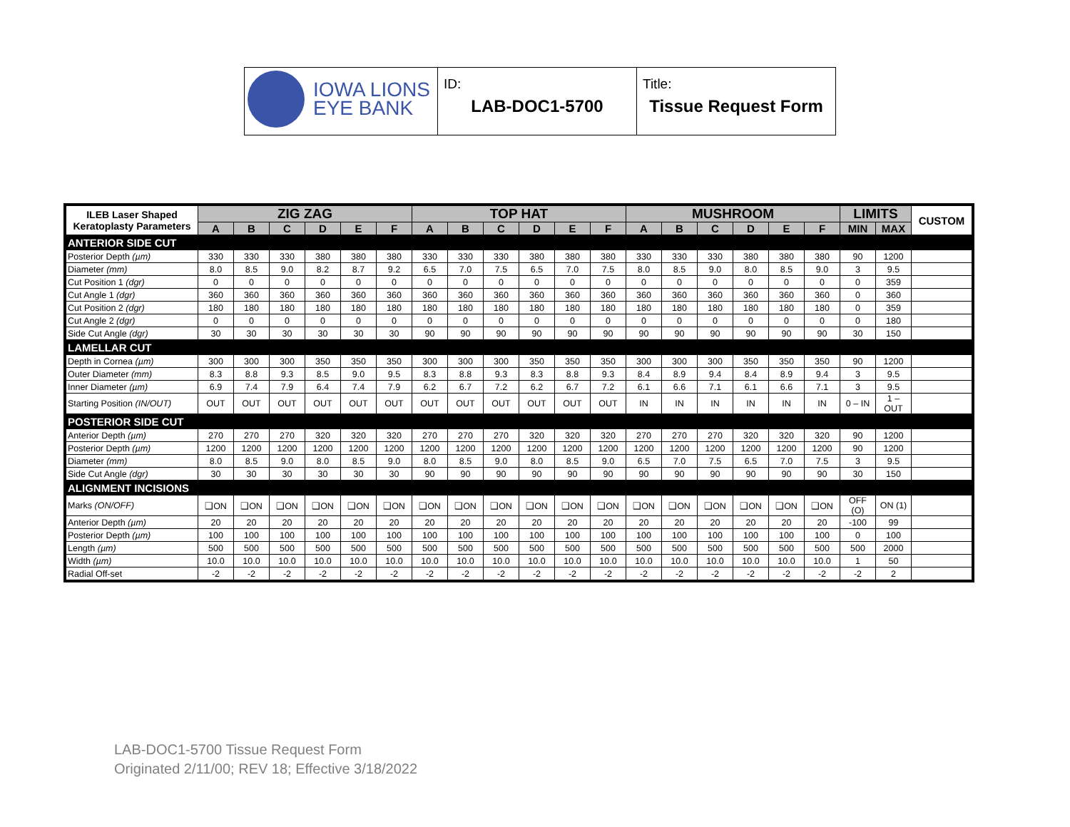| IOWA LIONS EYE BANK | ID: LAB-DOC1-5700 | Title: Tissue Request Form |
| ILEB Laser Shaped Keratoplasty Parameters | ZIG ZAG | | | | | | TOP HAT | | | | | | MUSHROOM | | | | | | LIMITS | | CUSTOM |
| --- | --- | --- | --- | --- | --- | --- | --- | --- | --- | --- | --- | --- | --- | --- | --- | --- | --- | --- | --- | --- | --- |
| | A | B | C | D | E | F | A | B | C | D | E | F | A | B | C | D | E | F | MIN | MAX | |
| ANTERIOR SIDE CUT | | | | | | | | | | | | | | | | | | | | | |
| Posterior Depth (µm) | 330 | 330 | 330 | 380 | 380 | 380 | 330 | 330 | 330 | 380 | 380 | 380 | 330 | 330 | 330 | 380 | 380 | 380 | 90 | 1200 | |
| Diameter (mm) | 8.0 | 8.5 | 9.0 | 8.2 | 8.7 | 9.2 | 6.5 | 7.0 | 7.5 | 6.5 | 7.0 | 7.5 | 8.0 | 8.5 | 9.0 | 8.0 | 8.5 | 9.0 | 3 | 9.5 | |
| Cut Position 1 (dgr) | 0 | 0 | 0 | 0 | 0 | 0 | 0 | 0 | 0 | 0 | 0 | 0 | 0 | 0 | 0 | 0 | 0 | 0 | 0 | 359 | |
| Cut Angle 1 (dgr) | 360 | 360 | 360 | 360 | 360 | 360 | 360 | 360 | 360 | 360 | 360 | 360 | 360 | 360 | 360 | 360 | 360 | 360 | 0 | 360 | |
| Cut Position 2 (dgr) | 180 | 180 | 180 | 180 | 180 | 180 | 180 | 180 | 180 | 180 | 180 | 180 | 180 | 180 | 180 | 180 | 180 | 180 | 0 | 359 | |
| Cut Angle 2 (dgr) | 0 | 0 | 0 | 0 | 0 | 0 | 0 | 0 | 0 | 0 | 0 | 0 | 0 | 0 | 0 | 0 | 0 | 0 | 0 | 180 | |
| Side Cut Angle (dgr) | 30 | 30 | 30 | 30 | 30 | 30 | 90 | 90 | 90 | 90 | 90 | 90 | 90 | 90 | 90 | 90 | 90 | 90 | 30 | 150 | |
| LAMELLAR CUT | | | | | | | | | | | | | | | | | | | | | |
| Depth in Cornea (µm) | 300 | 300 | 300 | 350 | 350 | 350 | 300 | 300 | 300 | 350 | 350 | 350 | 300 | 300 | 300 | 350 | 350 | 350 | 90 | 1200 | |
| Outer Diameter (mm) | 8.3 | 8.8 | 9.3 | 8.5 | 9.0 | 9.5 | 8.3 | 8.8 | 9.3 | 8.3 | 8.8 | 9.3 | 8.4 | 8.9 | 9.4 | 8.4 | 8.9 | 9.4 | 3 | 9.5 | |
| Inner Diameter (µm) | 6.9 | 7.4 | 7.9 | 6.4 | 7.4 | 7.9 | 6.2 | 6.7 | 7.2 | 6.2 | 6.7 | 7.2 | 6.1 | 6.6 | 7.1 | 6.1 | 6.6 | 7.1 | 3 | 9.5 | |
| Starting Position (IN/OUT) | OUT | OUT | OUT | OUT | OUT | OUT | OUT | OUT | OUT | OUT | OUT | OUT | IN | IN | IN | IN | IN | IN | 0 – IN | 1 – OUT | |
| POSTERIOR SIDE CUT | | | | | | | | | | | | | | | | | | | | | |
| Anterior Depth (µm) | 270 | 270 | 270 | 320 | 320 | 320 | 270 | 270 | 270 | 320 | 320 | 320 | 270 | 270 | 270 | 320 | 320 | 320 | 90 | 1200 | |
| Posterior Depth (µm) | 1200 | 1200 | 1200 | 1200 | 1200 | 1200 | 1200 | 1200 | 1200 | 1200 | 1200 | 1200 | 1200 | 1200 | 1200 | 1200 | 1200 | 1200 | 90 | 1200 | |
| Diameter (mm) | 8.0 | 8.5 | 9.0 | 8.0 | 8.5 | 9.0 | 8.0 | 8.5 | 9.0 | 8.0 | 8.5 | 9.0 | 6.5 | 7.0 | 7.5 | 6.5 | 7.0 | 7.5 | 3 | 9.5 | |
| Side Cut Angle (dgr) | 30 | 30 | 30 | 30 | 30 | 30 | 90 | 90 | 90 | 90 | 90 | 90 | 90 | 90 | 90 | 90 | 90 | 90 | 30 | 150 | |
| ALIGNMENT INCISIONS | | | | | | | | | | | | | | | | | | | | | |
| Marks (ON/OFF) | ❑ON | ❑ON | ❑ON | ❑ON | ❑ON | ❑ON | ❑ON | ❑ON | ❑ON | ❑ON | ❑ON | ❑ON | ❑ON | ❑ON | ❑ON | ❑ON | ❑ON | ❑ON | OFF (O) | ON (1) | |
| Anterior Depth (µm) | 20 | 20 | 20 | 20 | 20 | 20 | 20 | 20 | 20 | 20 | 20 | 20 | 20 | 20 | 20 | 20 | 20 | 20 | -100 | 99 | |
| Posterior Depth (µm) | 100 | 100 | 100 | 100 | 100 | 100 | 100 | 100 | 100 | 100 | 100 | 100 | 100 | 100 | 100 | 100 | 100 | 100 | 0 | 100 | |
| Length (µm) | 500 | 500 | 500 | 500 | 500 | 500 | 500 | 500 | 500 | 500 | 500 | 500 | 500 | 500 | 500 | 500 | 500 | 500 | 500 | 2000 | |
| Width (µm) | 10.0 | 10.0 | 10.0 | 10.0 | 10.0 | 10.0 | 10.0 | 10.0 | 10.0 | 10.0 | 10.0 | 10.0 | 10.0 | 10.0 | 10.0 | 10.0 | 10.0 | 10.0 | 1 | 50 | |
| Radial Off-set | -2 | -2 | -2 | -2 | -2 | -2 | -2 | -2 | -2 | -2 | -2 | -2 | -2 | -2 | -2 | -2 | -2 | -2 | -2 | 2 | |
LAB-DOC1-5700 Tissue Request Form
Originated 2/11/00; REV 18; Effective 3/18/2022